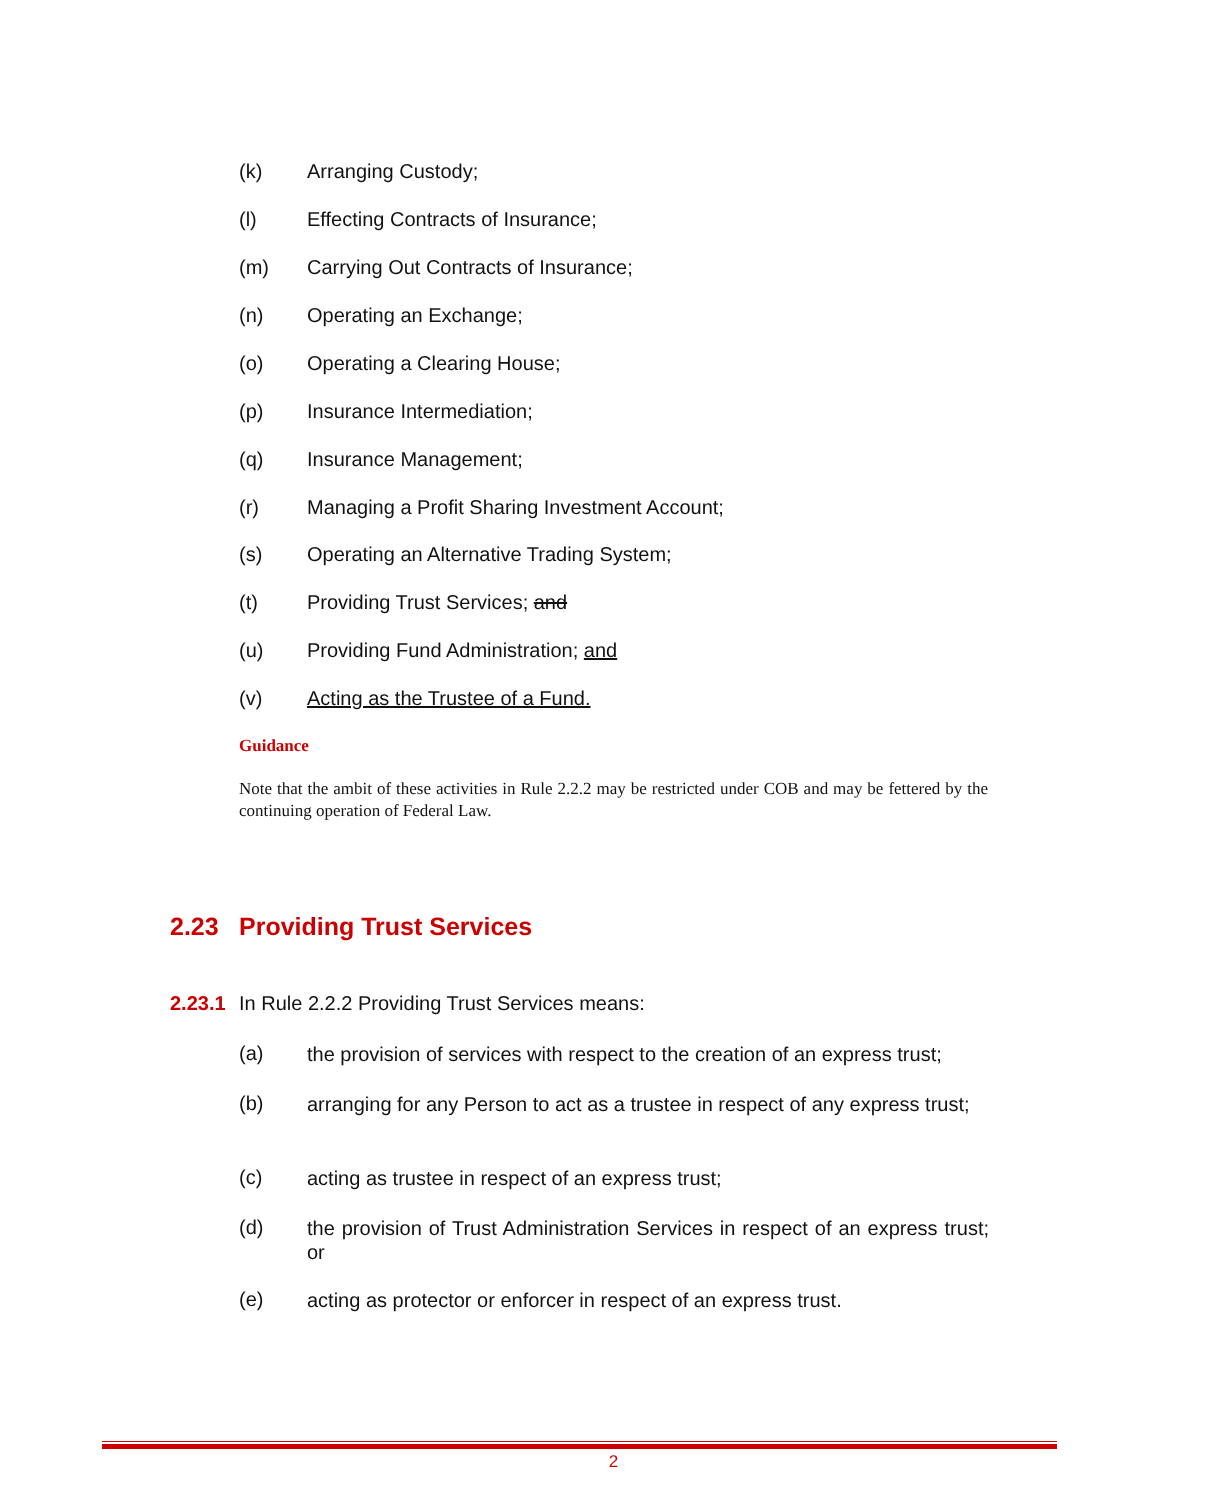(k) Arranging Custody;
(l) Effecting Contracts of Insurance;
(m) Carrying Out Contracts of Insurance;
(n) Operating an Exchange;
(o) Operating a Clearing House;
(p) Insurance Intermediation;
(q) Insurance Management;
(r) Managing a Profit Sharing Investment Account;
(s) Operating an Alternative Trading System;
(t) Providing Trust Services; and
(u) Providing Fund Administration; and
(v) Acting as the Trustee of a Fund.
Guidance
Note that the ambit of these activities in Rule 2.2.2 may be restricted under COB and may be fettered by the continuing operation of Federal Law.
2.23 Providing Trust Services
2.23.1 In Rule 2.2.2 Providing Trust Services means:
(a) the provision of services with respect to the creation of an express trust;
(b) arranging for any Person to act as a trustee in respect of any express trust;
(c) acting as trustee in respect of an express trust;
(d) the provision of Trust Administration Services in respect of an express trust; or
(e) acting as protector or enforcer in respect of an express trust.
2